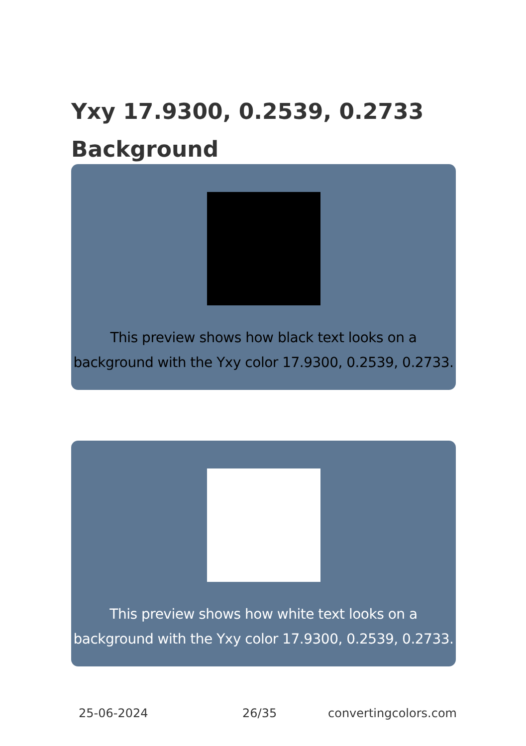Yxy 17.9300, 0.2539, 0.2733
Background
This preview shows how black text looks on a background with the Yxy color 17.9300, 0.2539, 0.2733.
This preview shows how white text looks on a background with the Yxy color 17.9300, 0.2539, 0.2733.
25-06-2024 26/35 convertingcolors.com